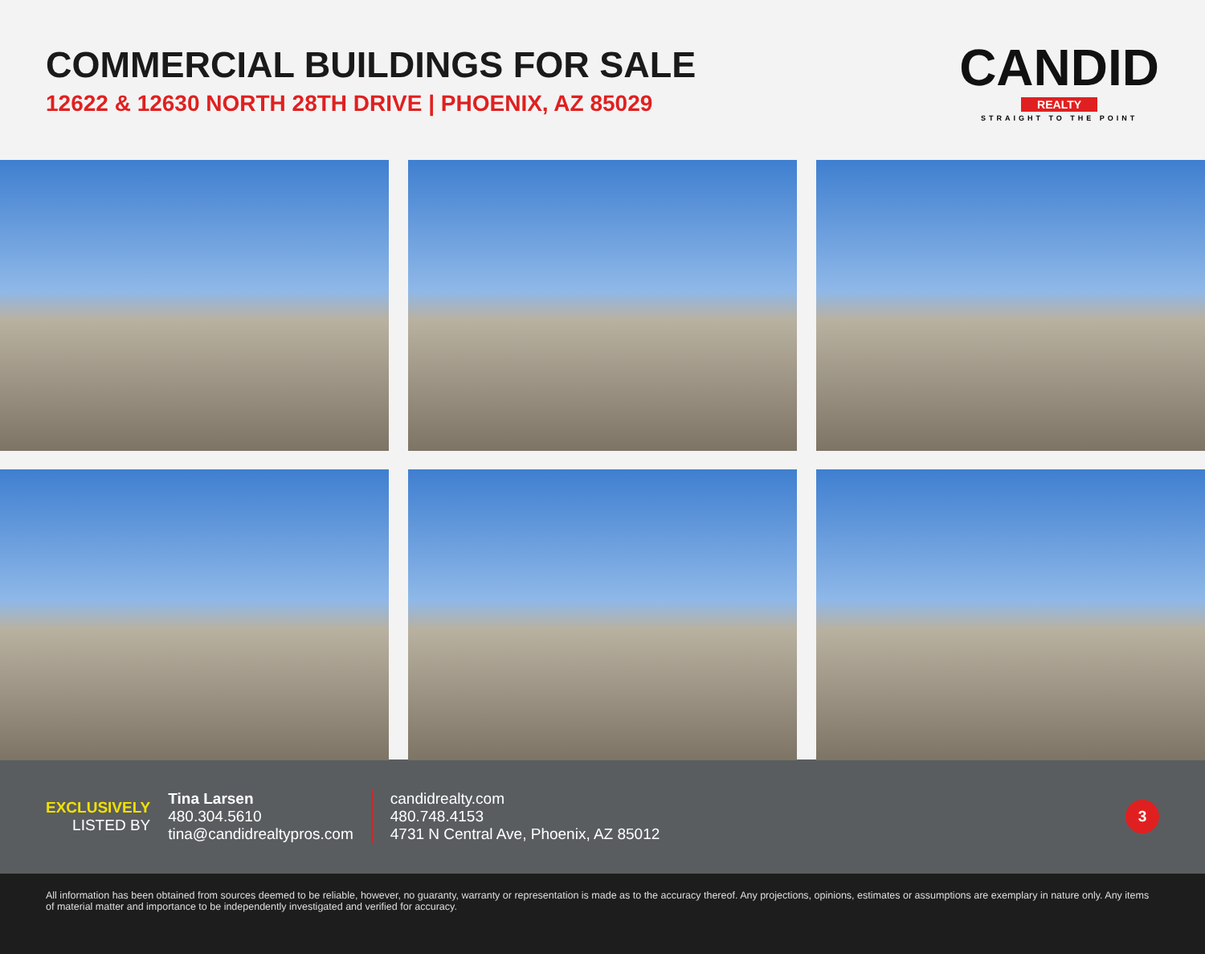COMMERCIAL BUILDINGS FOR SALE
12622 & 12630 NORTH 28TH DRIVE | PHOENIX, AZ 85029
CANDID
REALTY
STRAIGHT TO THE POINT
EXCLUSIVELY
LISTED BY
Tina Larsen
480.304.5610
tina@candidrealtypros.com
candidrealty.com
480.748.4153
4731 N Central Ave, Phoenix, AZ 85012
3
All information has been obtained from sources deemed to be reliable, however, no guaranty, warranty or representation is made as to the accuracy thereof. Any projections, opinions, estimates or assumptions are exemplary in nature only. Any items of material matter and importance to be independently investigated and verified for accuracy.